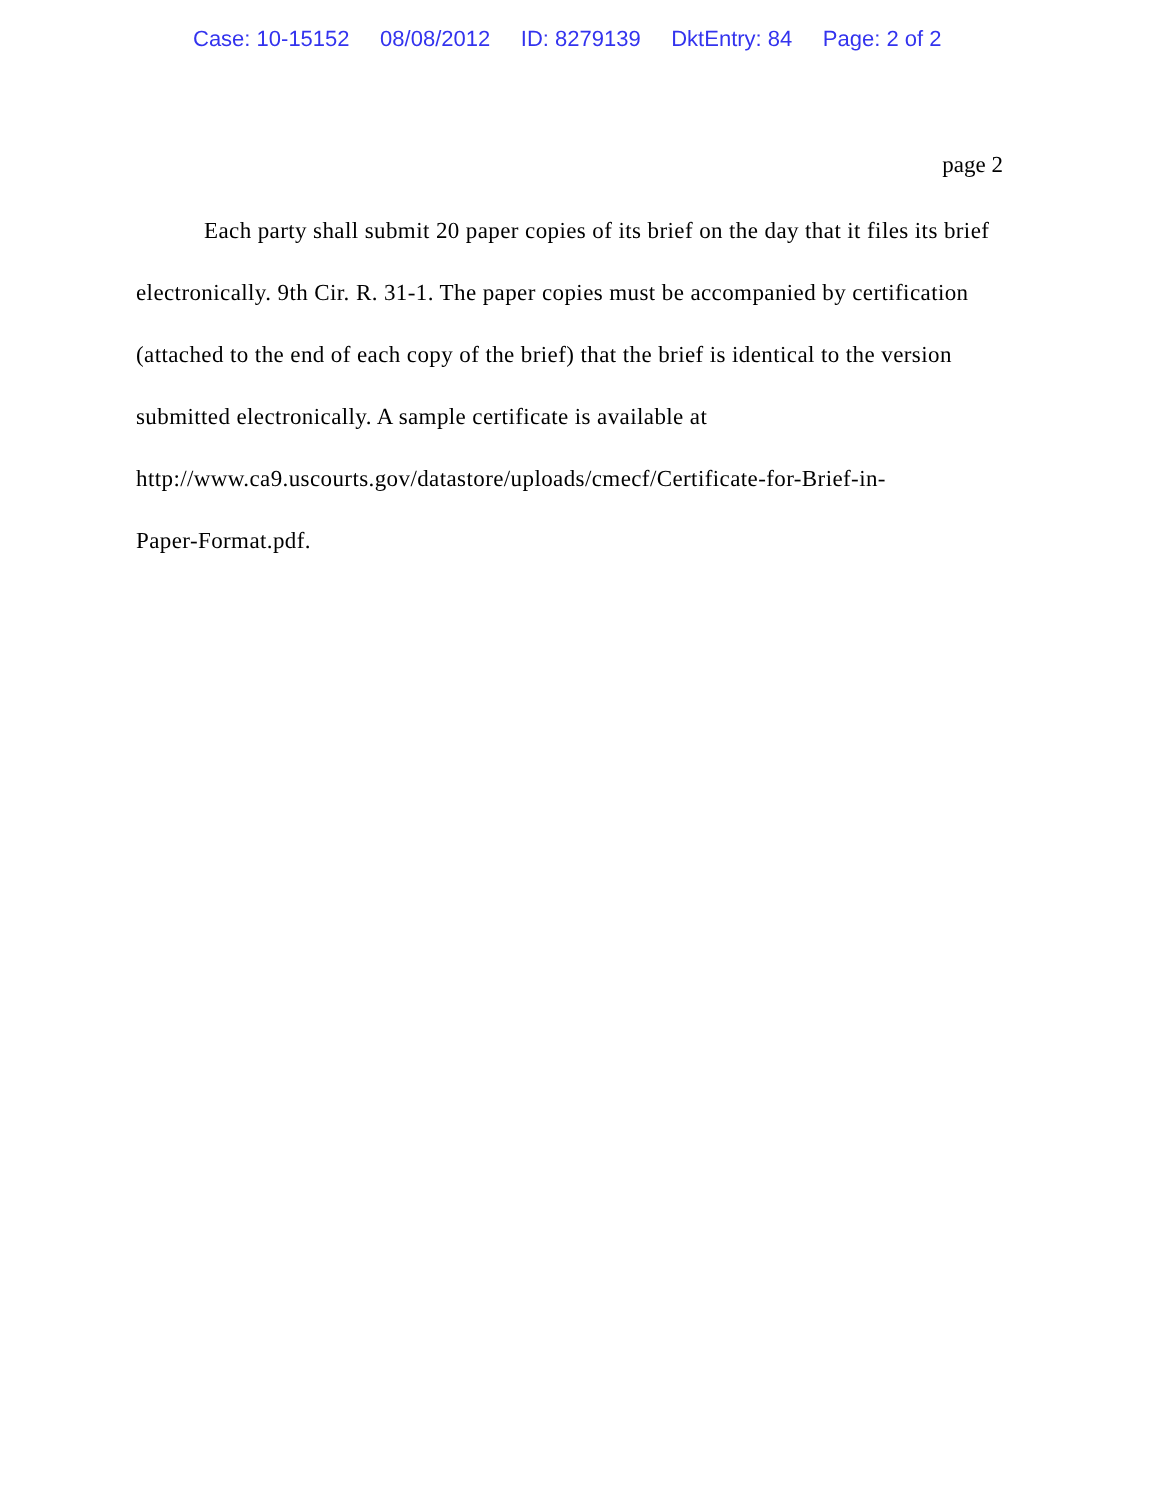Case: 10-15152 08/08/2012 ID: 8279139 DktEntry: 84 Page: 2 of 2
page 2
Each party shall submit 20 paper copies of its brief on the day that it files its brief electronically. 9th Cir. R. 31-1. The paper copies must be accompanied by certification (attached to the end of each copy of the brief) that the brief is identical to the version submitted electronically. A sample certificate is available at
http://www.ca9.uscourts.gov/datastore/uploads/cmecf/Certificate-for-Brief-in-
Paper-Format.pdf.